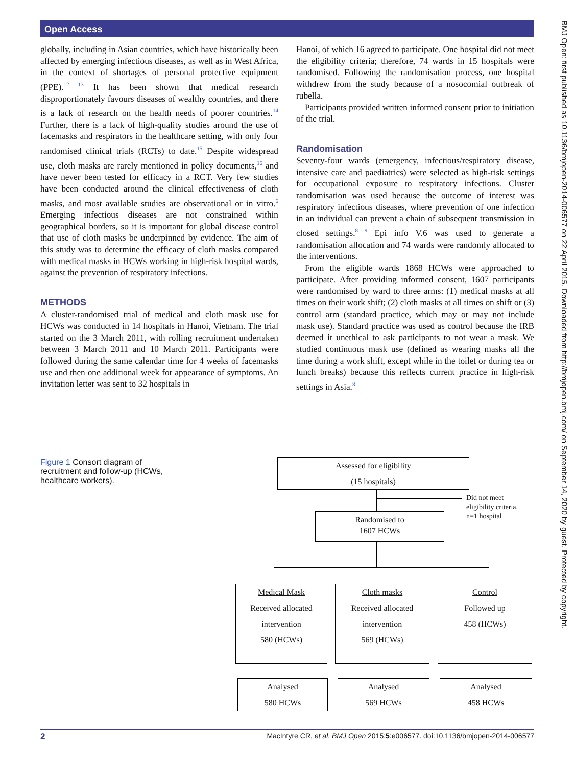Open Access
BMJ Open: first published as 10.1136/bmjopen-2014-006577 on 22 April 2015. Downloaded from http://bmjopen.bmj.com/ on September 14, 2020 by guest. Protected by copyright.
globally, including in Asian countries, which have historically been affected by emerging infectious diseases, as well as in West Africa, in the context of shortages of personal protective equipment (PPE).<sup>12 13</sup> It has been shown that medical research disproportionately favours diseases of wealthy countries, and there is a lack of research on the health needs of poorer countries.<sup>14</sup> Further, there is a lack of high-quality studies around the use of facemasks and respirators in the healthcare setting, with only four randomised clinical trials (RCTs) to date.<sup>15</sup> Despite widespread use, cloth masks are rarely mentioned in policy documents,<sup>16</sup> and have never been tested for efficacy in a RCT. Very few studies have been conducted around the clinical effectiveness of cloth masks, and most available studies are observational or in vitro.<sup>6</sup> Emerging infectious diseases are not constrained within geographical borders, so it is important for global disease control that use of cloth masks be underpinned by evidence. The aim of this study was to determine the efficacy of cloth masks compared with medical masks in HCWs working in high-risk hospital wards, against the prevention of respiratory infections.
METHODS
A cluster-randomised trial of medical and cloth mask use for HCWs was conducted in 14 hospitals in Hanoi, Vietnam. The trial started on the 3 March 2011, with rolling recruitment undertaken between 3 March 2011 and 10 March 2011. Participants were followed during the same calendar time for 4 weeks of facemasks use and then one additional week for appearance of symptoms. An invitation letter was sent to 32 hospitals in
Hanoi, of which 16 agreed to participate. One hospital did not meet the eligibility criteria; therefore, 74 wards in 15 hospitals were randomised. Following the randomisation process, one hospital withdrew from the study because of a nosocomial outbreak of rubella.
Participants provided written informed consent prior to initiation of the trial.
Randomisation
Seventy-four wards (emergency, infectious/respiratory disease, intensive care and paediatrics) were selected as high-risk settings for occupational exposure to respiratory infections. Cluster randomisation was used because the outcome of interest was respiratory infectious diseases, where prevention of one infection in an individual can prevent a chain of subsequent transmission in closed settings.<sup>8 9</sup> Epi info V.6 was used to generate a randomisation allocation and 74 wards were randomly allocated to the interventions.
From the eligible wards 1868 HCWs were approached to participate. After providing informed consent, 1607 participants were randomised by ward to three arms: (1) medical masks at all times on their work shift; (2) cloth masks at all times on shift or (3) control arm (standard practice, which may or may not include mask use). Standard practice was used as control because the IRB deemed it unethical to ask participants to not wear a mask. We studied continuous mask use (defined as wearing masks all the time during a work shift, except while in the toilet or during tea or lunch breaks) because this reflects current practice in high-risk settings in Asia.<sup>8</sup>
Figure 1 Consort diagram of recruitment and follow-up (HCWs, healthcare workers).
Assessed for eligibility
(15 hospitals)
Did not meet eligibility criteria, n=1 hospital
Randomised to
1607 HCWs
Medical Mask
Received allocated
intervention
580 (HCWs)
Cloth masks
Received allocated
intervention
569 (HCWs)
Control
Followed up
458 (HCWs)
Analysed
580 HCWs
Analysed
569 HCWs
Analysed
458 HCWs
2 MacIntyre CR, et al. BMJ Open 2015;5:e006577. doi:10.1136/bmjopen-2014-006577